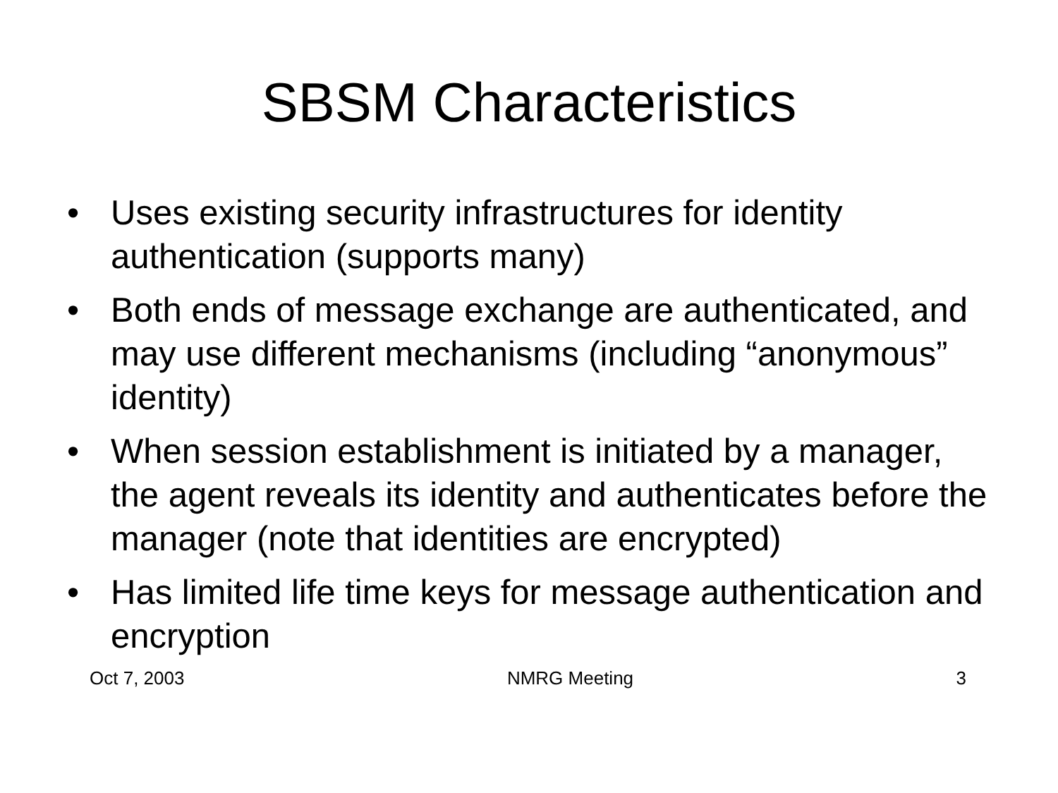SBSM Characteristics
• Uses existing security infrastructures for identity authentication (supports many)
• Both ends of message exchange are authenticated, and may use different mechanisms (including “anonymous” identity)
• When session establishment is initiated by a manager, the agent reveals its identity and authenticates before the manager (note that identities are encrypted)
• Has limited life time keys for message authentication and encryption
Oct 7, 2003 NMRG Meeting 3